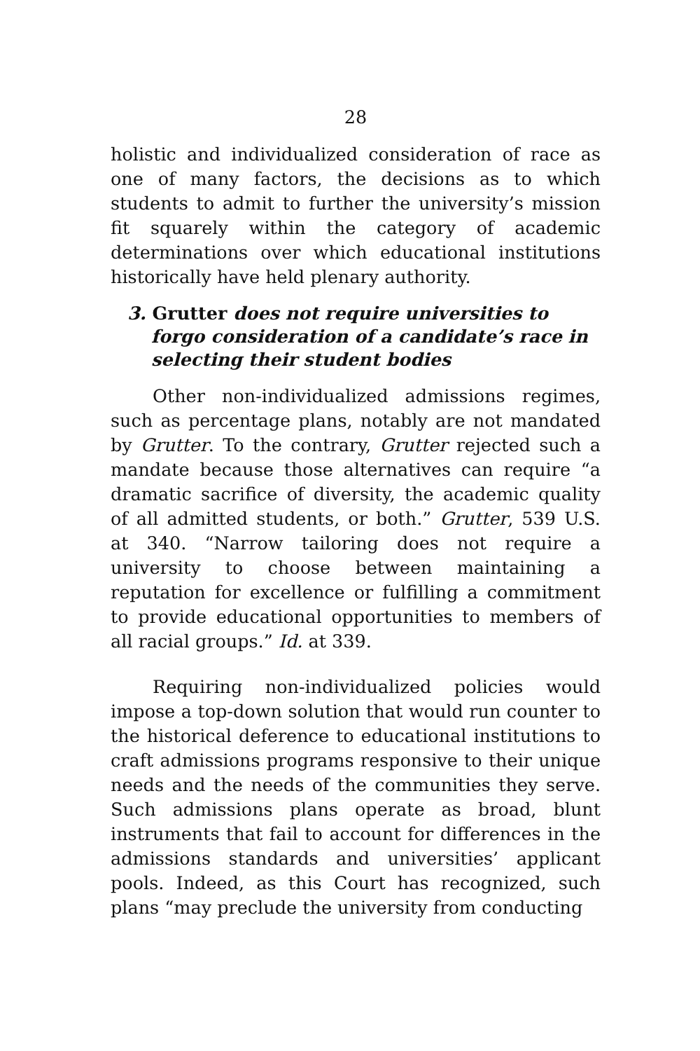28
holistic and individualized consideration of race as one of many factors, the decisions as to which students to admit to further the university’s mission fit squarely within the category of academic determinations over which educational institutions historically have held plenary authority.
3. Grutter does not require universities to forgo consideration of a candidate’s race in selecting their student bodies
Other non-individualized admissions regimes, such as percentage plans, notably are not mandated by Grutter. To the contrary, Grutter rejected such a mandate because those alternatives can require “a dramatic sacrifice of diversity, the academic quality of all admitted students, or both.” Grutter, 539 U.S. at 340. “Narrow tailoring does not require a university to choose between maintaining a reputation for excellence or fulfilling a commitment to provide educational opportunities to members of all racial groups.” Id. at 339.
Requiring non-individualized policies would impose a top-down solution that would run counter to the historical deference to educational institutions to craft admissions programs responsive to their unique needs and the needs of the communities they serve. Such admissions plans operate as broad, blunt instruments that fail to account for differences in the admissions standards and universities’ applicant pools. Indeed, as this Court has recognized, such plans “may preclude the university from conducting